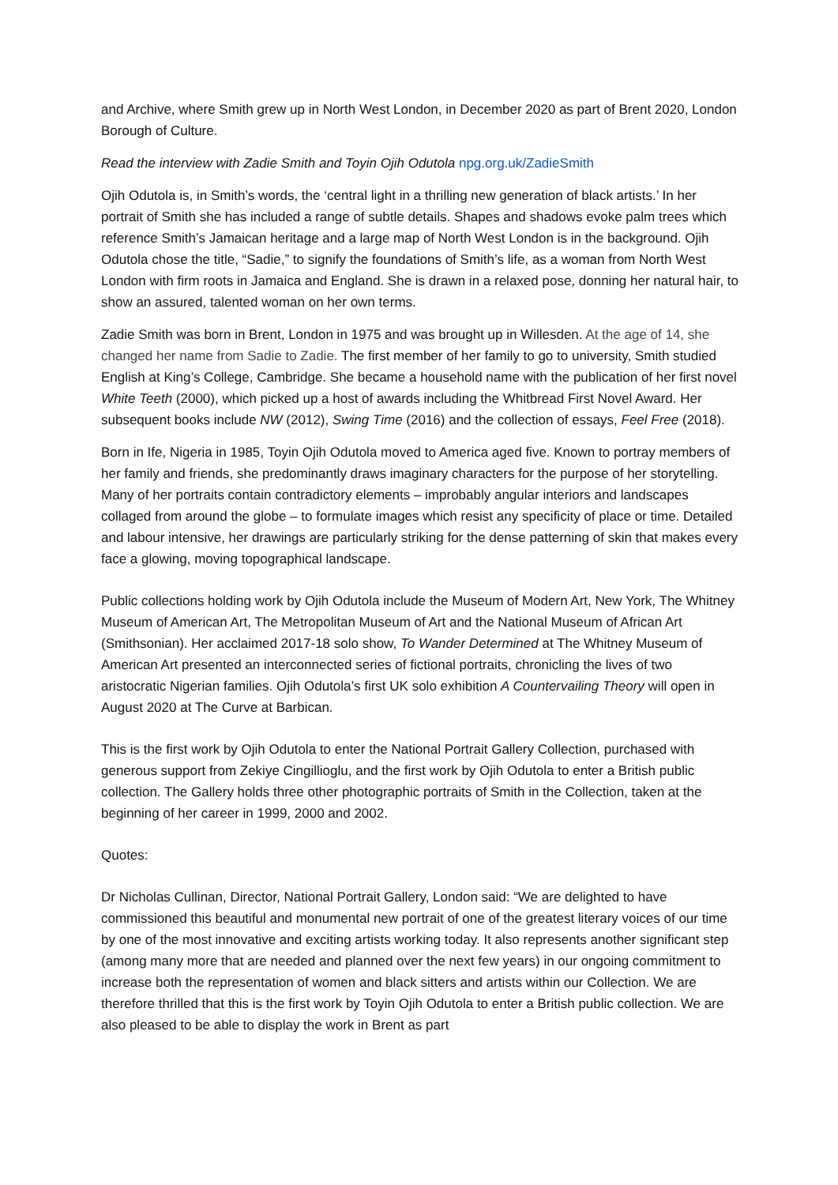and Archive, where Smith grew up in North West London, in December 2020 as part of Brent 2020, London Borough of Culture.
Read the interview with Zadie Smith and Toyin Ojih Odutola npg.org.uk/ZadieSmith
Ojih Odutola is, in Smith’s words, the ‘central light in a thrilling new generation of black artists.’ In her portrait of Smith she has included a range of subtle details. Shapes and shadows evoke palm trees which reference Smith’s Jamaican heritage and a large map of North West London is in the background. Ojih Odutola chose the title, “Sadie,” to signify the foundations of Smith’s life, as a woman from North West London with firm roots in Jamaica and England. She is drawn in a relaxed pose, donning her natural hair, to show an assured, talented woman on her own terms.
Zadie Smith was born in Brent, London in 1975 and was brought up in Willesden. At the age of 14, she changed her name from Sadie to Zadie. The first member of her family to go to university, Smith studied English at King’s College, Cambridge. She became a household name with the publication of her first novel White Teeth (2000), which picked up a host of awards including the Whitbread First Novel Award. Her subsequent books include NW (2012), Swing Time (2016) and the collection of essays, Feel Free (2018).
Born in Ife, Nigeria in 1985, Toyin Ojih Odutola moved to America aged five. Known to portray members of her family and friends, she predominantly draws imaginary characters for the purpose of her storytelling. Many of her portraits contain contradictory elements – improbably angular interiors and landscapes collaged from around the globe – to formulate images which resist any specificity of place or time. Detailed and labour intensive, her drawings are particularly striking for the dense patterning of skin that makes every face a glowing, moving topographical landscape.
Public collections holding work by Ojih Odutola include the Museum of Modern Art, New York, The Whitney Museum of American Art, The Metropolitan Museum of Art and the National Museum of African Art (Smithsonian). Her acclaimed 2017-18 solo show, To Wander Determined at The Whitney Museum of American Art presented an interconnected series of fictional portraits, chronicling the lives of two aristocratic Nigerian families. Ojih Odutola’s first UK solo exhibition A Countervailing Theory will open in August 2020 at The Curve at Barbican.
This is the first work by Ojih Odutola to enter the National Portrait Gallery Collection, purchased with generous support from Zekiye Cingillioglu, and the first work by Ojih Odutola to enter a British public collection. The Gallery holds three other photographic portraits of Smith in the Collection, taken at the beginning of her career in 1999, 2000 and 2002.
Quotes:
Dr Nicholas Cullinan, Director, National Portrait Gallery, London said: “We are delighted to have commissioned this beautiful and monumental new portrait of one of the greatest literary voices of our time by one of the most innovative and exciting artists working today. It also represents another significant step (among many more that are needed and planned over the next few years) in our ongoing commitment to increase both the representation of women and black sitters and artists within our Collection. We are therefore thrilled that this is the first work by Toyin Ojih Odutola to enter a British public collection. We are also pleased to be able to display the work in Brent as part